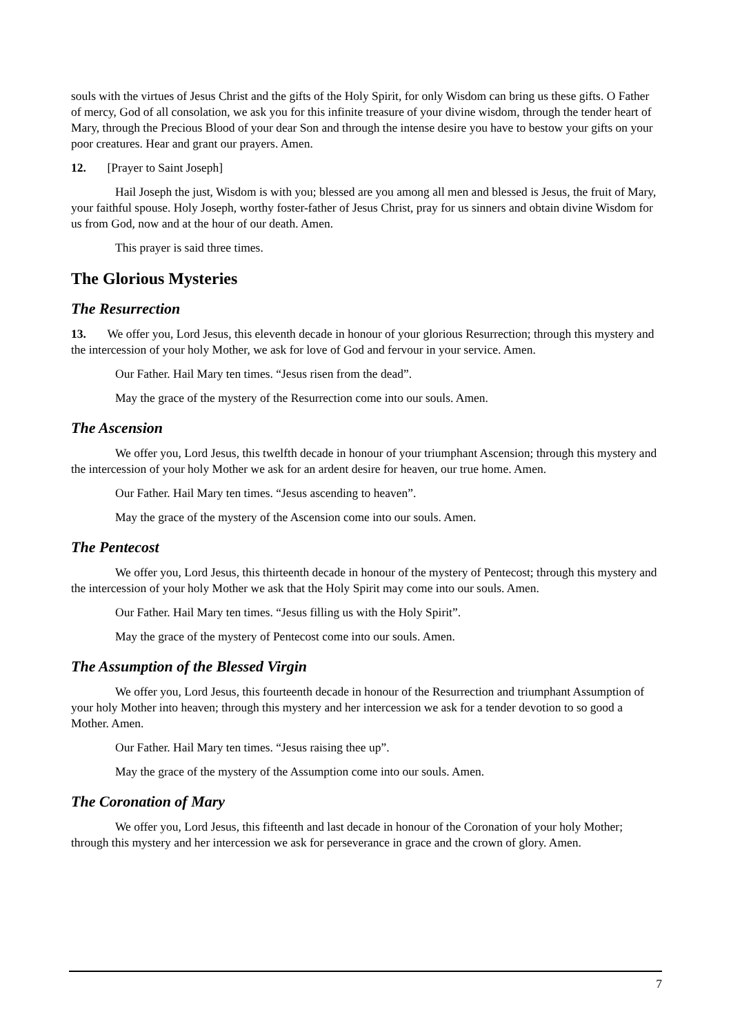souls with the virtues of Jesus Christ and the gifts of the Holy Spirit, for only Wisdom can bring us these gifts. O Father of mercy, God of all consolation, we ask you for this infinite treasure of your divine wisdom, through the tender heart of Mary, through the Precious Blood of your dear Son and through the intense desire you have to bestow your gifts on your poor creatures. Hear and grant our prayers. Amen.
12. [Prayer to Saint Joseph]
Hail Joseph the just, Wisdom is with you; blessed are you among all men and blessed is Jesus, the fruit of Mary, your faithful spouse. Holy Joseph, worthy foster-father of Jesus Christ, pray for us sinners and obtain divine Wisdom for us from God, now and at the hour of our death. Amen.
This prayer is said three times.
The Glorious Mysteries
The Resurrection
13. We offer you, Lord Jesus, this eleventh decade in honour of your glorious Resurrection; through this mystery and the intercession of your holy Mother, we ask for love of God and fervour in your service. Amen.
Our Father. Hail Mary ten times. “Jesus risen from the dead”.
May the grace of the mystery of the Resurrection come into our souls. Amen.
The Ascension
We offer you, Lord Jesus, this twelfth decade in honour of your triumphant Ascension; through this mystery and the intercession of your holy Mother we ask for an ardent desire for heaven, our true home. Amen.
Our Father. Hail Mary ten times. “Jesus ascending to heaven”.
May the grace of the mystery of the Ascension come into our souls. Amen.
The Pentecost
We offer you, Lord Jesus, this thirteenth decade in honour of the mystery of Pentecost; through this mystery and the intercession of your holy Mother we ask that the Holy Spirit may come into our souls. Amen.
Our Father. Hail Mary ten times. “Jesus filling us with the Holy Spirit”.
May the grace of the mystery of Pentecost come into our souls. Amen.
The Assumption of the Blessed Virgin
We offer you, Lord Jesus, this fourteenth decade in honour of the Resurrection and triumphant Assumption of your holy Mother into heaven; through this mystery and her intercession we ask for a tender devotion to so good a Mother. Amen.
Our Father. Hail Mary ten times. “Jesus raising thee up”.
May the grace of the mystery of the Assumption come into our souls. Amen.
The Coronation of Mary
We offer you, Lord Jesus, this fifteenth and last decade in honour of the Coronation of your holy Mother; through this mystery and her intercession we ask for perseverance in grace and the crown of glory. Amen.
7